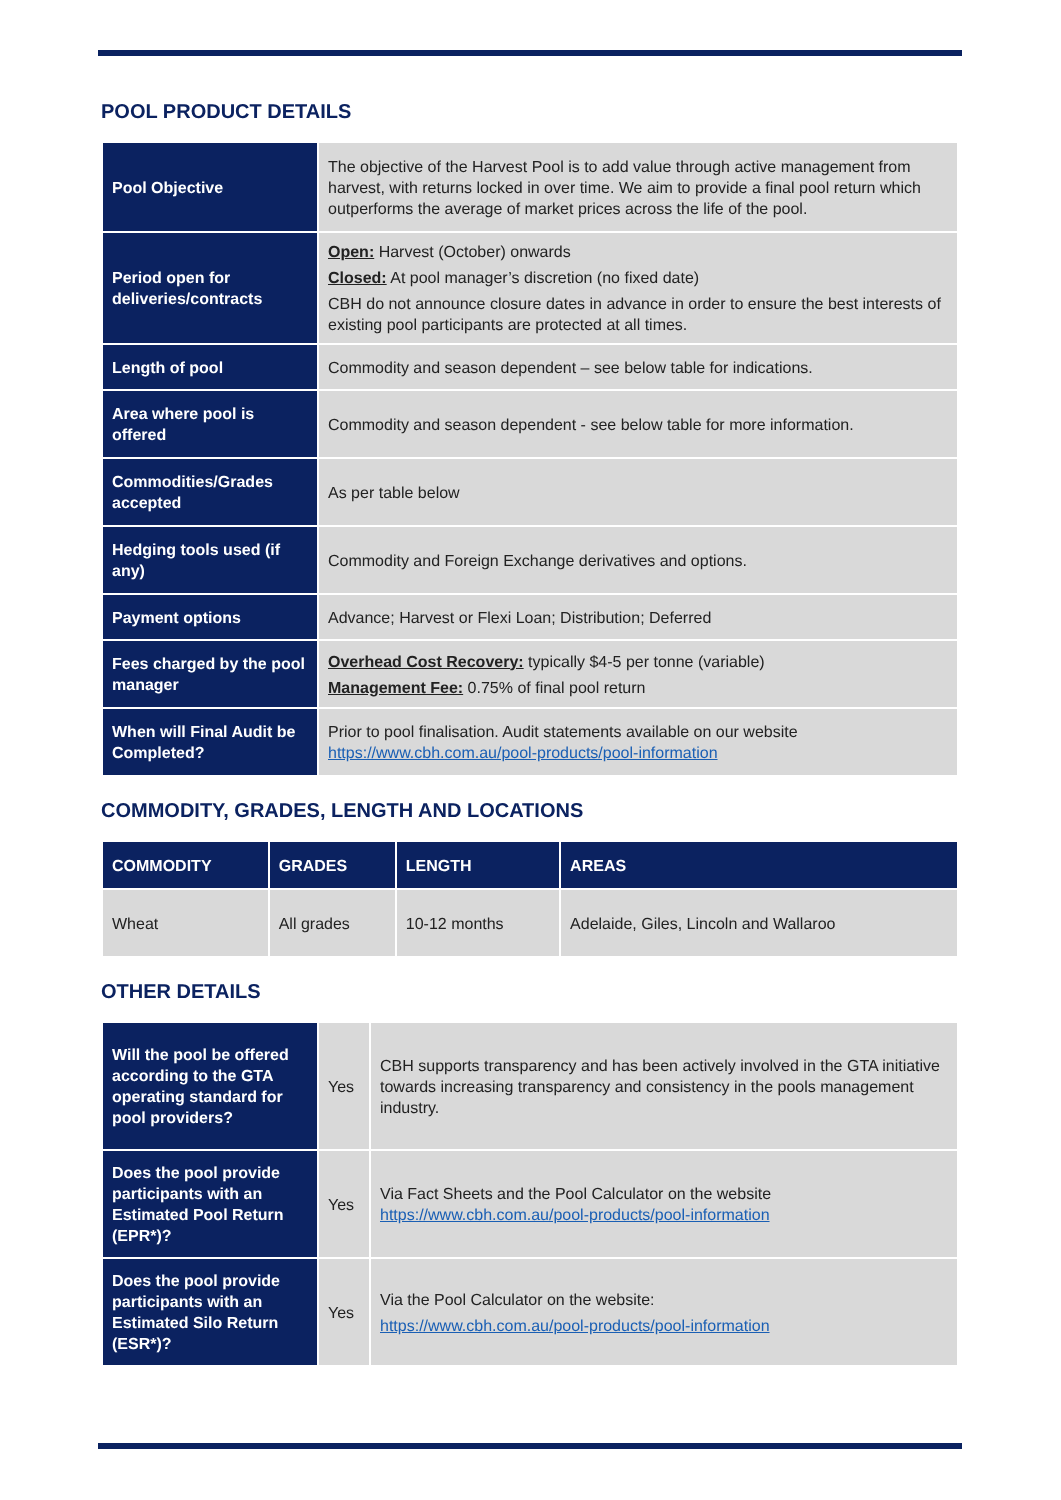POOL PRODUCT DETAILS
| Pool Objective | The objective of the Harvest Pool is to add value through active management from harvest, with returns locked in over time. We aim to provide a final pool return which outperforms the average of market prices across the life of the pool. |
| Period open for deliveries/contracts | Open: Harvest (October) onwards Closed: At pool manager’s discretion (no fixed date) CBH do not announce closure dates in advance in order to ensure the best interests of existing pool participants are protected at all times. |
| Length of pool | Commodity and season dependent – see below table for indications. |
| Area where pool is offered | Commodity and season dependent - see below table for more information. |
| Commodities/Grades accepted | As per table below |
| Hedging tools used (if any) | Commodity and Foreign Exchange derivatives and options. |
| Payment options | Advance; Harvest or Flexi Loan; Distribution; Deferred |
| Fees charged by the pool manager | Overhead Cost Recovery: typically $4-5 per tonne (variable) Management Fee: 0.75% of final pool return |
| When will Final Audit be Completed? | Prior to pool finalisation. Audit statements available on our website https://www.cbh.com.au/pool-products/pool-information |
COMMODITY, GRADES, LENGTH AND LOCATIONS
| COMMODITY | GRADES | LENGTH | AREAS |
| --- | --- | --- | --- |
| Wheat | All grades | 10-12 months | Adelaide, Giles, Lincoln and Wallaroo |
OTHER DETAILS
| Will the pool be offered according to the GTA operating standard for pool providers? | Yes | CBH supports transparency and has been actively involved in the GTA initiative towards increasing transparency and consistency in the pools management industry. |
| Does the pool provide participants with an Estimated Pool Return (EPR*)? | Yes | Via Fact Sheets and the Pool Calculator on the website https://www.cbh.com.au/pool-products/pool-information |
| Does the pool provide participants with an Estimated Silo Return (ESR*)? | Yes | Via the Pool Calculator on the website: https://www.cbh.com.au/pool-products/pool-information |